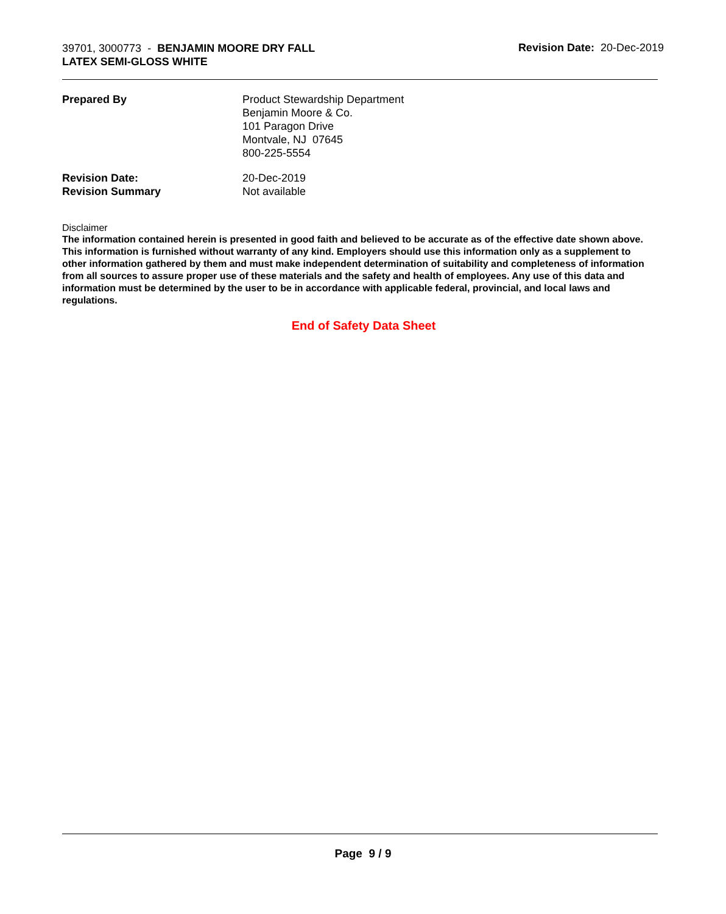39701, 3000773 - BENJAMIN MOORE DRY FALL
LATEX SEMI-GLOSS WHITE
Revision Date: 20-Dec-2019
Prepared By Product Stewardship Department
Benjamin Moore & Co.
101 Paragon Drive
Montvale, NJ 07645
800-225-5554
Revision Date: 20-Dec-2019
Revision Summary Not available
Disclaimer
The information contained herein is presented in good faith and believed to be accurate as of the effective date shown above. This information is furnished without warranty of any kind. Employers should use this information only as a supplement to other information gathered by them and must make independent determination of suitability and completeness of information from all sources to assure proper use of these materials and the safety and health of employees. Any use of this data and information must be determined by the user to be in accordance with applicable federal, provincial, and local laws and regulations.
End of Safety Data Sheet
Page 9 / 9